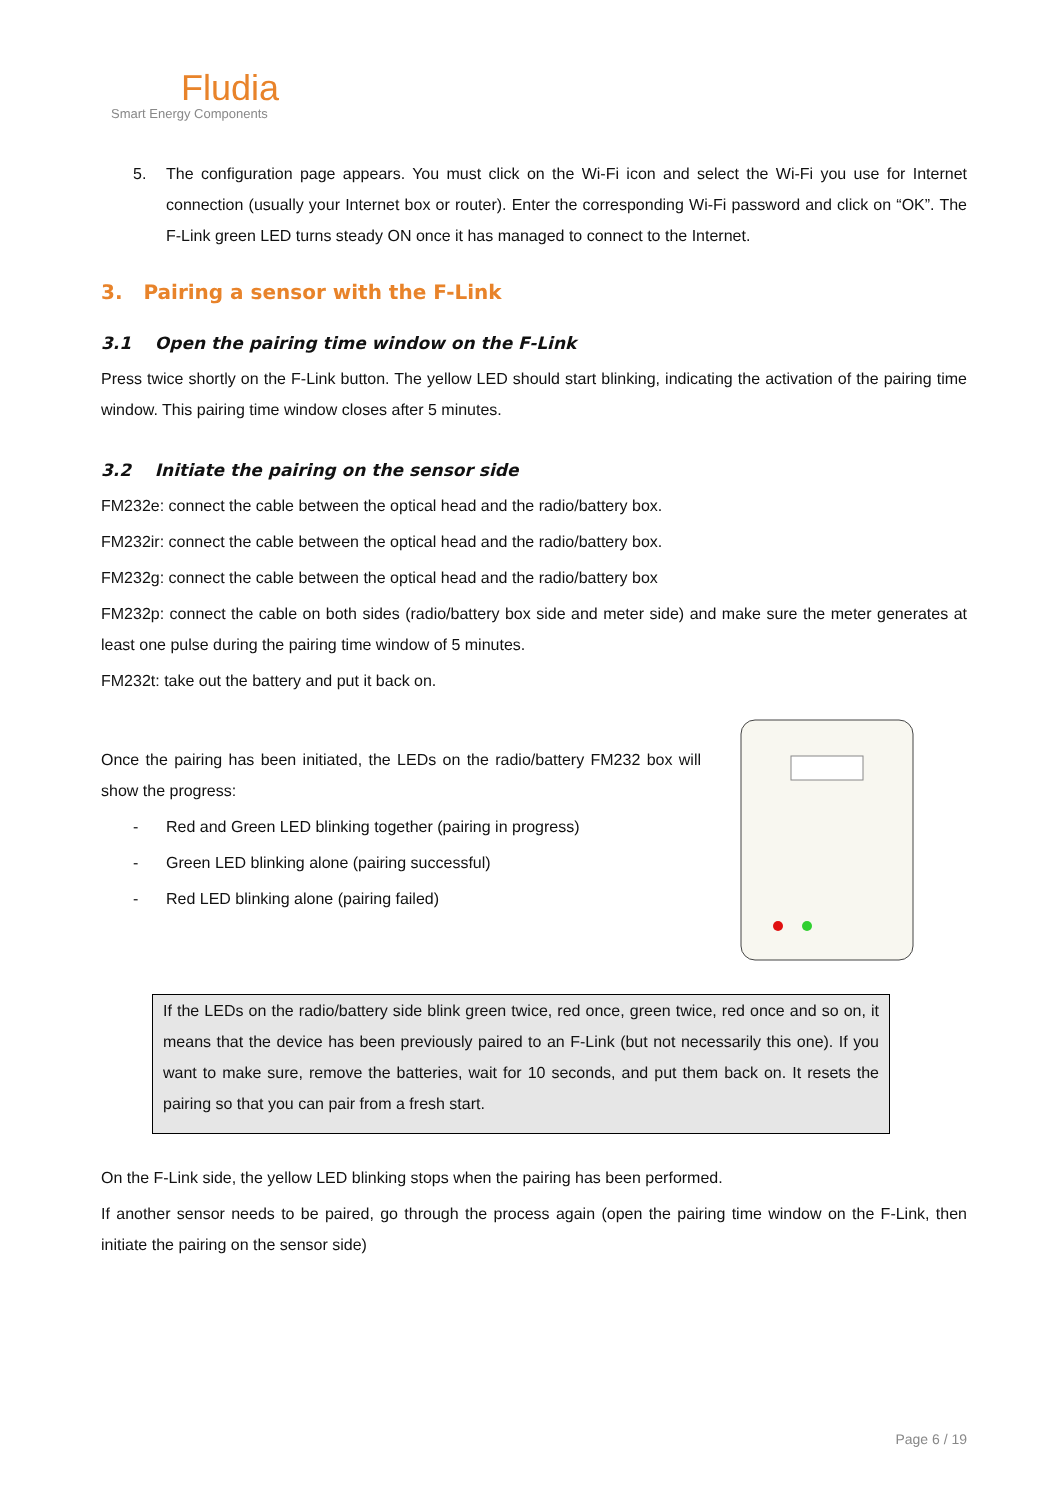Fludia
Smart Energy Components
5. The configuration page appears. You must click on the Wi-Fi icon and select the Wi-Fi you use for Internet connection (usually your Internet box or router). Enter the corresponding Wi-Fi password and click on “OK”. The F-Link green LED turns steady ON once it has managed to connect to the Internet.
3. Pairing a sensor with the F-Link
3.1 Open the pairing time window on the F-Link
Press twice shortly on the F-Link button. The yellow LED should start blinking, indicating the activation of the pairing time window. This pairing time window closes after 5 minutes.
3.2 Initiate the pairing on the sensor side
FM232e: connect the cable between the optical head and the radio/battery box.
FM232ir: connect the cable between the optical head and the radio/battery box.
FM232g: connect the cable between the optical head and the radio/battery box
FM232p: connect the cable on both sides (radio/battery box side and meter side) and make sure the meter generates at least one pulse during the pairing time window of 5 minutes.
FM232t: take out the battery and put it back on.
Once the pairing has been initiated, the LEDs on the radio/battery FM232 box will show the progress:
- Red and Green LED blinking together (pairing in progress)
- Green LED blinking alone (pairing successful)
- Red LED blinking alone (pairing failed)
If the LEDs on the radio/battery side blink green twice, red once, green twice, red once and so on, it means that the device has been previously paired to an F-Link (but not necessarily this one). If you want to make sure, remove the batteries, wait for 10 seconds, and put them back on. It resets the pairing so that you can pair from a fresh start.
On the F-Link side, the yellow LED blinking stops when the pairing has been performed.
If another sensor needs to be paired, go through the process again (open the pairing time window on the F-Link, then initiate the pairing on the sensor side)
Page 6 / 19